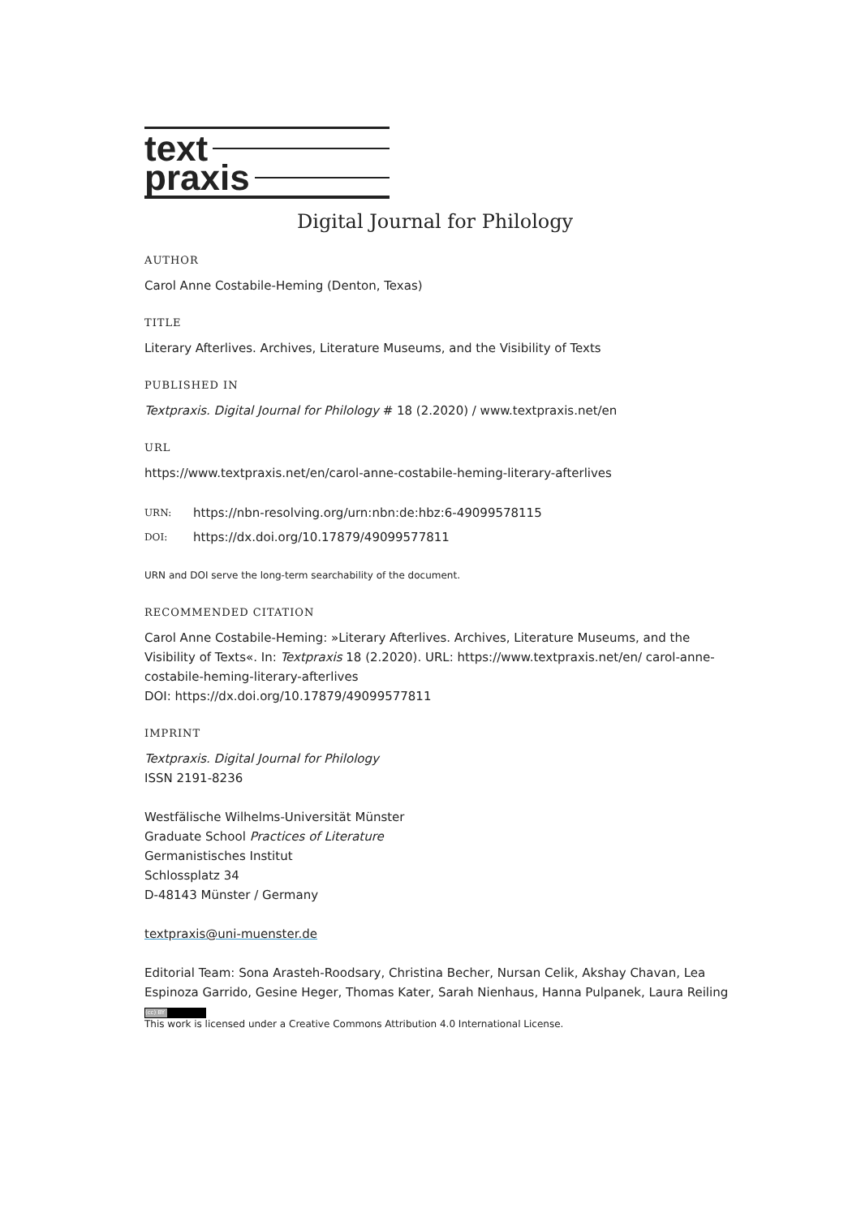text
praxis
Digital Journal for Philology
AUTHOR
Carol Anne Costabile-Heming (Denton, Texas)
TITLE
Literary Afterlives. Archives, Literature Museums, and the Visibility of Texts
PUBLISHED IN
Textpraxis. Digital Journal for Philology # 18 (2.2020) / www.textpraxis.net/en
URL
https://www.textpraxis.net/en/carol-anne-costabile-heming-literary-afterlives
URN: https://nbn-resolving.org/urn:nbn:de:hbz:6-49099578115
DOI: https://dx.doi.org/10.17879/49099577811
URN and DOI serve the long-term searchability of the document.
RECOMMENDED CITATION
Carol Anne Costabile-Heming: »Literary Afterlives. Archives, Literature Museums, and the Visibility of Texts«. In: Textpraxis 18 (2.2020). URL: https://www.textpraxis.net/en/ carol-anne-costabile-heming-literary-afterlives
DOI: https://dx.doi.org/10.17879/49099577811
IMPRINT
Textpraxis. Digital Journal for Philology
ISSN 2191-8236
Westfälische Wilhelms-Universität Münster
Graduate School Practices of Literature
Germanistisches Institut
Schlossplatz 34
D-48143 Münster / Germany
textpraxis@uni-muenster.de
Editorial Team: Sona Arasteh-Roodsary, Christina Becher, Nursan Celik, Akshay Chavan, Lea Espinoza Garrido, Gesine Heger, Thomas Kater, Sarah Nienhaus, Hanna Pulpanek, Laura Reiling
(cc) BY
This work is licensed under a Creative Commons Attribution 4.0 International License.